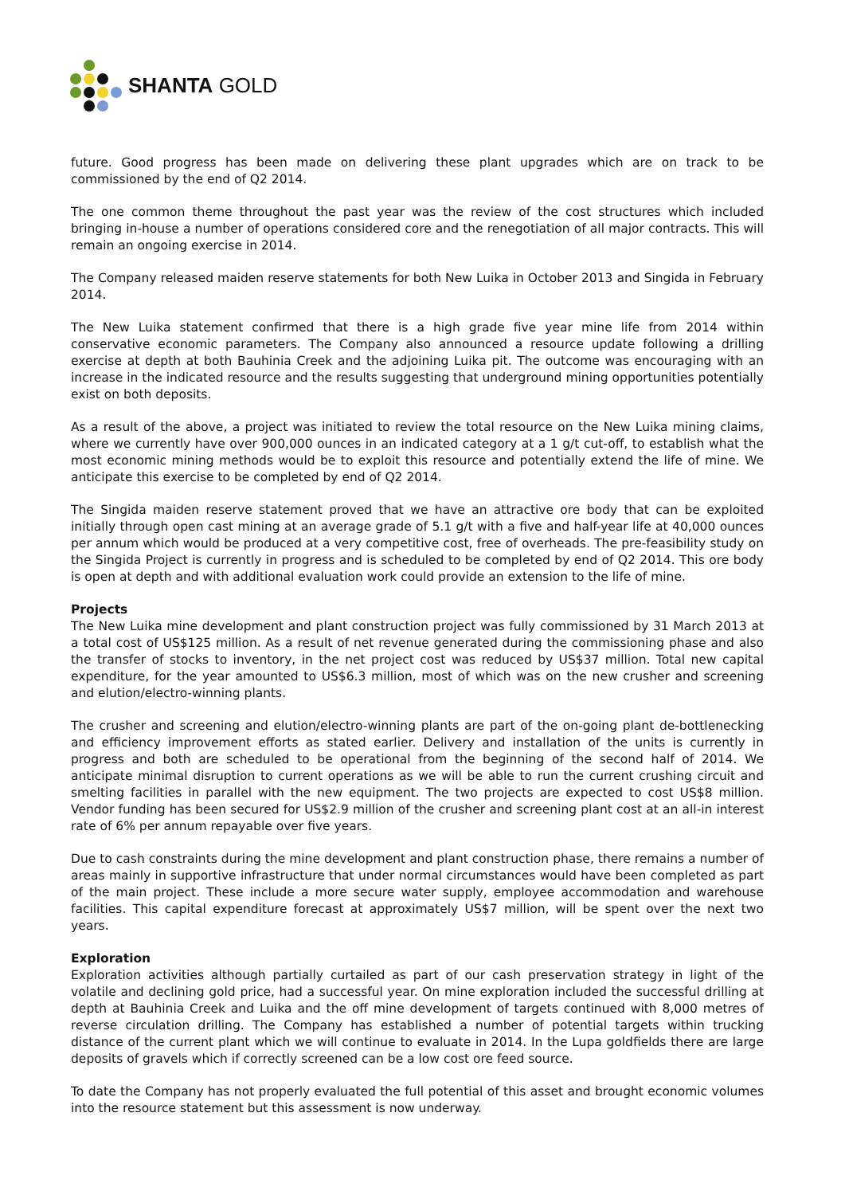SHANTA GOLD
future. Good progress has been made on delivering these plant upgrades which are on track to be commissioned by the end of Q2 2014.
The one common theme throughout the past year was the review of the cost structures which included bringing in-house a number of operations considered core and the renegotiation of all major contracts. This will remain an ongoing exercise in 2014.
The Company released maiden reserve statements for both New Luika in October 2013 and Singida in February 2014.
The New Luika statement confirmed that there is a high grade five year mine life from 2014 within conservative economic parameters. The Company also announced a resource update following a drilling exercise at depth at both Bauhinia Creek and the adjoining Luika pit. The outcome was encouraging with an increase in the indicated resource and the results suggesting that underground mining opportunities potentially exist on both deposits.
As a result of the above, a project was initiated to review the total resource on the New Luika mining claims, where we currently have over 900,000 ounces in an indicated category at a 1 g/t cut-off, to establish what the most economic mining methods would be to exploit this resource and potentially extend the life of mine. We anticipate this exercise to be completed by end of Q2 2014.
The Singida maiden reserve statement proved that we have an attractive ore body that can be exploited initially through open cast mining at an average grade of 5.1 g/t with a five and half-year life at 40,000 ounces per annum which would be produced at a very competitive cost, free of overheads. The pre-feasibility study on the Singida Project is currently in progress and is scheduled to be completed by end of Q2 2014. This ore body is open at depth and with additional evaluation work could provide an extension to the life of mine.
Projects
The New Luika mine development and plant construction project was fully commissioned by 31 March 2013 at a total cost of US$125 million. As a result of net revenue generated during the commissioning phase and also the transfer of stocks to inventory, in the net project cost was reduced by US$37 million. Total new capital expenditure, for the year amounted to US$6.3 million, most of which was on the new crusher and screening and elution/electro-winning plants.
The crusher and screening and elution/electro-winning plants are part of the on-going plant de-bottlenecking and efficiency improvement efforts as stated earlier. Delivery and installation of the units is currently in progress and both are scheduled to be operational from the beginning of the second half of 2014. We anticipate minimal disruption to current operations as we will be able to run the current crushing circuit and smelting facilities in parallel with the new equipment. The two projects are expected to cost US$8 million. Vendor funding has been secured for US$2.9 million of the crusher and screening plant cost at an all-in interest rate of 6% per annum repayable over five years.
Due to cash constraints during the mine development and plant construction phase, there remains a number of areas mainly in supportive infrastructure that under normal circumstances would have been completed as part of the main project. These include a more secure water supply, employee accommodation and warehouse facilities. This capital expenditure forecast at approximately US$7 million, will be spent over the next two years.
Exploration
Exploration activities although partially curtailed as part of our cash preservation strategy in light of the volatile and declining gold price, had a successful year. On mine exploration included the successful drilling at depth at Bauhinia Creek and Luika and the off mine development of targets continued with 8,000 metres of reverse circulation drilling. The Company has established a number of potential targets within trucking distance of the current plant which we will continue to evaluate in 2014. In the Lupa goldfields there are large deposits of gravels which if correctly screened can be a low cost ore feed source.
To date the Company has not properly evaluated the full potential of this asset and brought economic volumes into the resource statement but this assessment is now underway.